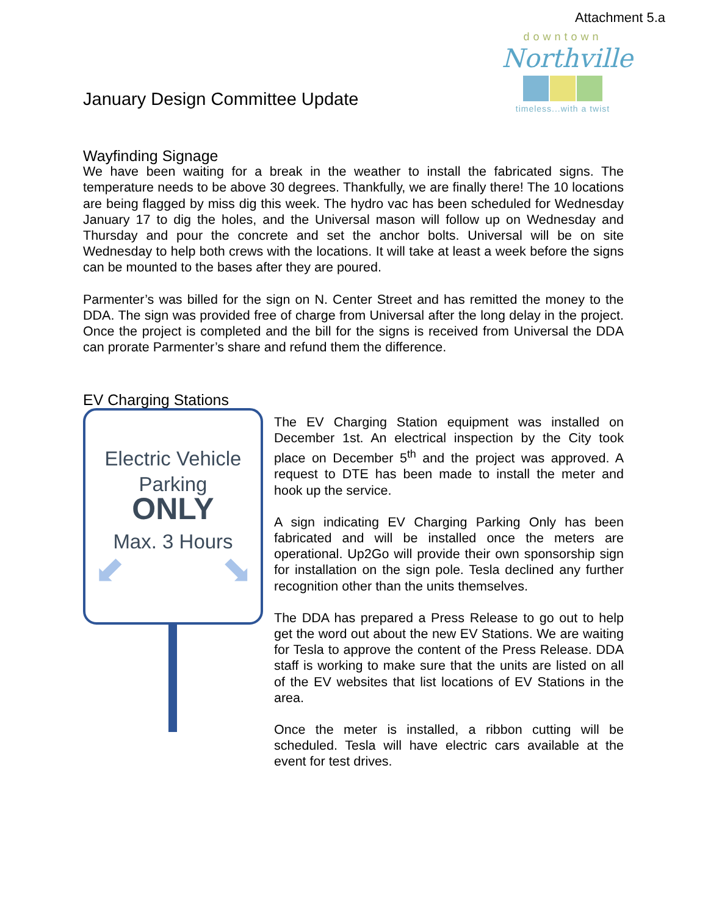Attachment 5.a
downtown
Northville
timeless...with a twist
January Design Committee Update
Wayfinding Signage
We have been waiting for a break in the weather to install the fabricated signs. The temperature needs to be above 30 degrees. Thankfully, we are finally there! The 10 locations are being flagged by miss dig this week. The hydro vac has been scheduled for Wednesday January 17 to dig the holes, and the Universal mason will follow up on Wednesday and Thursday and pour the concrete and set the anchor bolts. Universal will be on site Wednesday to help both crews with the locations. It will take at least a week before the signs can be mounted to the bases after they are poured.
Parmenter’s was billed for the sign on N. Center Street and has remitted the money to the DDA. The sign was provided free of charge from Universal after the long delay in the project. Once the project is completed and the bill for the signs is received from Universal the DDA can prorate Parmenter’s share and refund them the difference.
EV Charging Stations
Electric Vehicle
Parking
ONLY
Max. 3 Hours
⬋ ⬊
The EV Charging Station equipment was installed on December 1st. An electrical inspection by the City took place on December 5<sup>th</sup> and the project was approved. A request to DTE has been made to install the meter and hook up the service.
A sign indicating EV Charging Parking Only has been fabricated and will be installed once the meters are operational. Up2Go will provide their own sponsorship sign for installation on the sign pole. Tesla declined any further recognition other than the units themselves.
The DDA has prepared a Press Release to go out to help get the word out about the new EV Stations. We are waiting for Tesla to approve the content of the Press Release. DDA staff is working to make sure that the units are listed on all of the EV websites that list locations of EV Stations in the area.
Once the meter is installed, a ribbon cutting will be scheduled. Tesla will have electric cars available at the event for test drives.